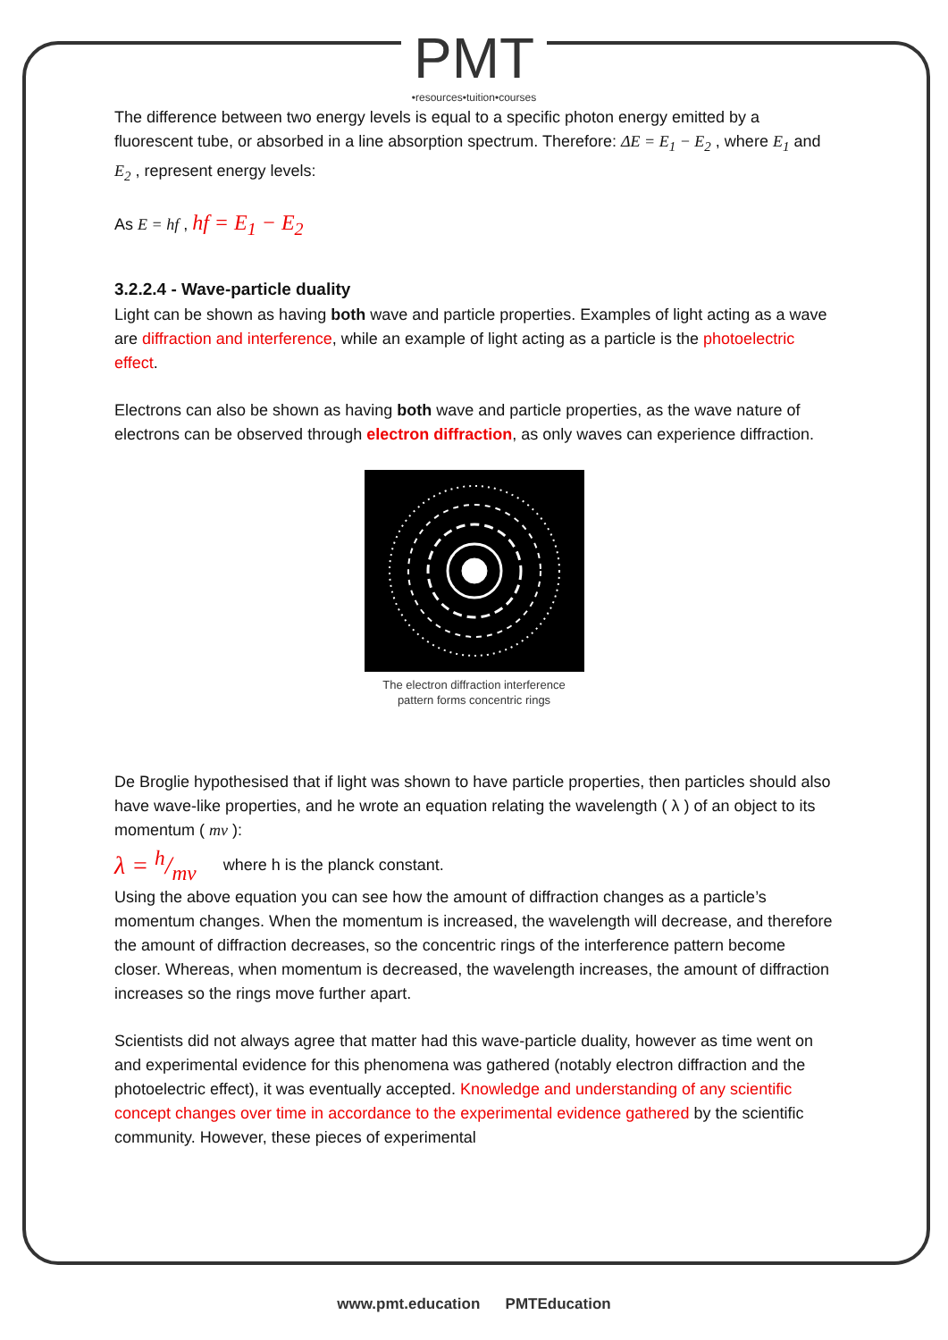PMT
•resources•tuition•courses
The difference between two energy levels is equal to a specific photon energy emitted by a fluorescent tube, or absorbed in a line absorption spectrum. Therefore: ΔE = E<sub>1</sub> − E<sub>2</sub> , where E<sub>1</sub> and E<sub>2</sub> , represent energy levels:
As E = hf , hf = E<sub>1</sub> − E<sub>2</sub>
3.2.2.4 - Wave-particle duality
Light can be shown as having both wave and particle properties. Examples of light acting as a wave are diffraction and interference, while an example of light acting as a particle is the photoelectric effect.
Electrons can also be shown as having both wave and particle properties, as the wave nature of electrons can be observed through electron diffraction, as only waves can experience diffraction.
The electron diffraction interference
pattern forms concentric rings
De Broglie hypothesised that if light was shown to have particle properties, then particles should also have wave-like properties, and he wrote an equation relating the wavelength ( λ ) of an object to its momentum ( mv ):
λ = h/mv where h is the planck constant.
Using the above equation you can see how the amount of diffraction changes as a particle’s momentum changes. When the momentum is increased, the wavelength will decrease, and therefore the amount of diffraction decreases, so the concentric rings of the interference pattern become closer. Whereas, when momentum is decreased, the wavelength increases, the amount of diffraction increases so the rings move further apart.
Scientists did not always agree that matter had this wave-particle duality, however as time went on and experimental evidence for this phenomena was gathered (notably electron diffraction and the photoelectric effect), it was eventually accepted. Knowledge and understanding of any scientific concept changes over time in accordance to the experimental evidence gathered by the scientific community. However, these pieces of experimental
www.pmt.education PMTEducation